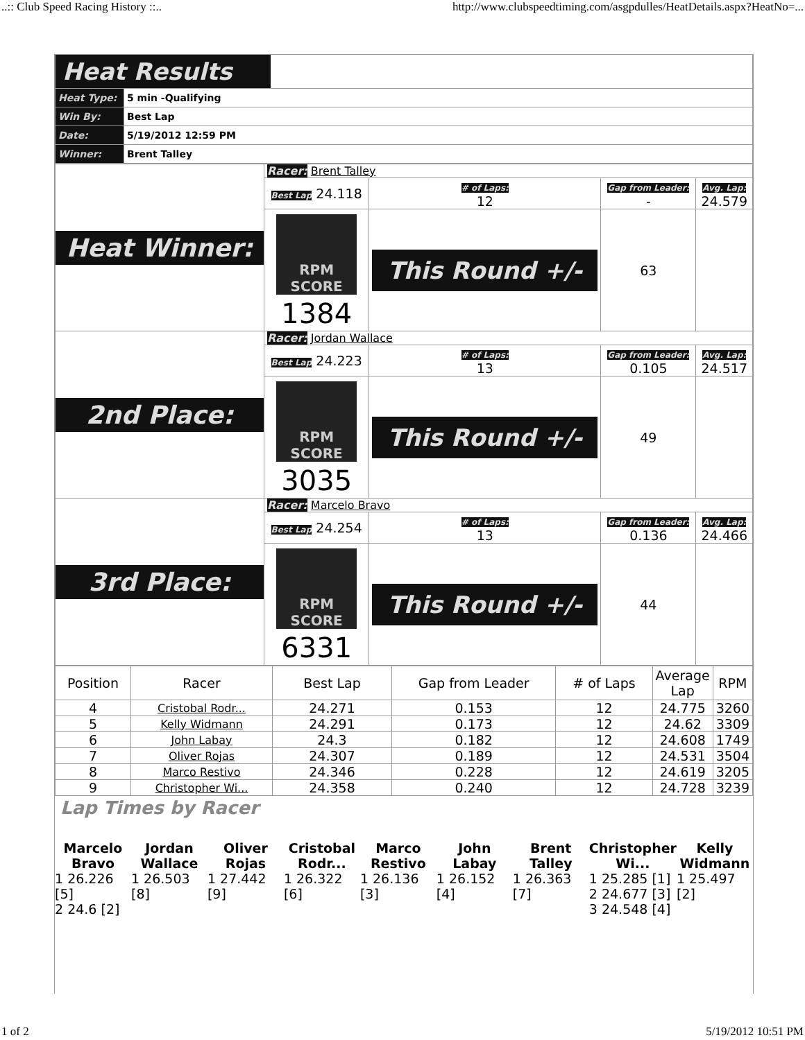..:: Club Speed Racing History ::.. http://www.clubspeedtiming.com/asgpdulles/HeatDetails.aspx?HeatNo=...
| Heat Results | |
| Heat Type: | 5 min -Qualifying |
| Win By: | Best Lap |
| Date: | 5/19/2012 12:59 PM |
| Winner: | Brent Talley |
| Heat Winner: | Racer: Brent Talley | | | |
| | Best Lap 24.118 | # of Laps: 12 | Gap from Leader: - | Avg. Lap: 24.579 |
| | RPM SCORE 1384 | This Round +/- | 63 | |
| 2nd Place: | Racer: Jordan Wallace | | | |
| | Best Lap 24.223 | # of Laps: 13 | Gap from Leader: 0.105 | Avg. Lap: 24.517 |
| | RPM SCORE 3035 | This Round +/- | 49 | |
| 3rd Place: | Racer: Marcelo Bravo | | | |
| | Best Lap 24.254 | # of Laps: 13 | Gap from Leader: 0.136 | Avg. Lap: 24.466 |
| | RPM SCORE 6331 | This Round +/- | 44 | |
| Position | Racer | Best Lap | Gap from Leader | # of Laps | Average Lap | RPM |
| --- | --- | --- | --- | --- | --- | --- |
| 4 | Cristobal Rodr... | 24.271 | 0.153 | 12 | 24.775 | 3260 |
| 5 | Kelly Widmann | 24.291 | 0.173 | 12 | 24.62 | 3309 |
| 6 | John Labay | 24.3 | 0.182 | 12 | 24.608 | 1749 |
| 7 | Oliver Rojas | 24.307 | 0.189 | 12 | 24.531 | 3504 |
| 8 | Marco Restivo | 24.346 | 0.228 | 12 | 24.619 | 3205 |
| 9 | Christopher Wi... | 24.358 | 0.240 | 12 | 24.728 | 3239 |
Lap Times by Racer
Marcelo
Bravo
1 26.226 [5]
2 24.6 [2]
Jordan
Wallace
1 26.503 [8]
Oliver
Rojas
1 27.442 [9]
Cristobal
Rodr...
1 26.322 [6]
Marco
Restivo
1 26.136 [3]
John
Labay
1 26.152 [4]
Brent
Talley
1 26.363 [7]
Christopher
Wi...
1 25.285 [1]
2 24.677 [3]
3 24.548 [4]
Kelly
Widmann
1 25.497 [2]
1 of 2 5/19/2012 10:51 PM